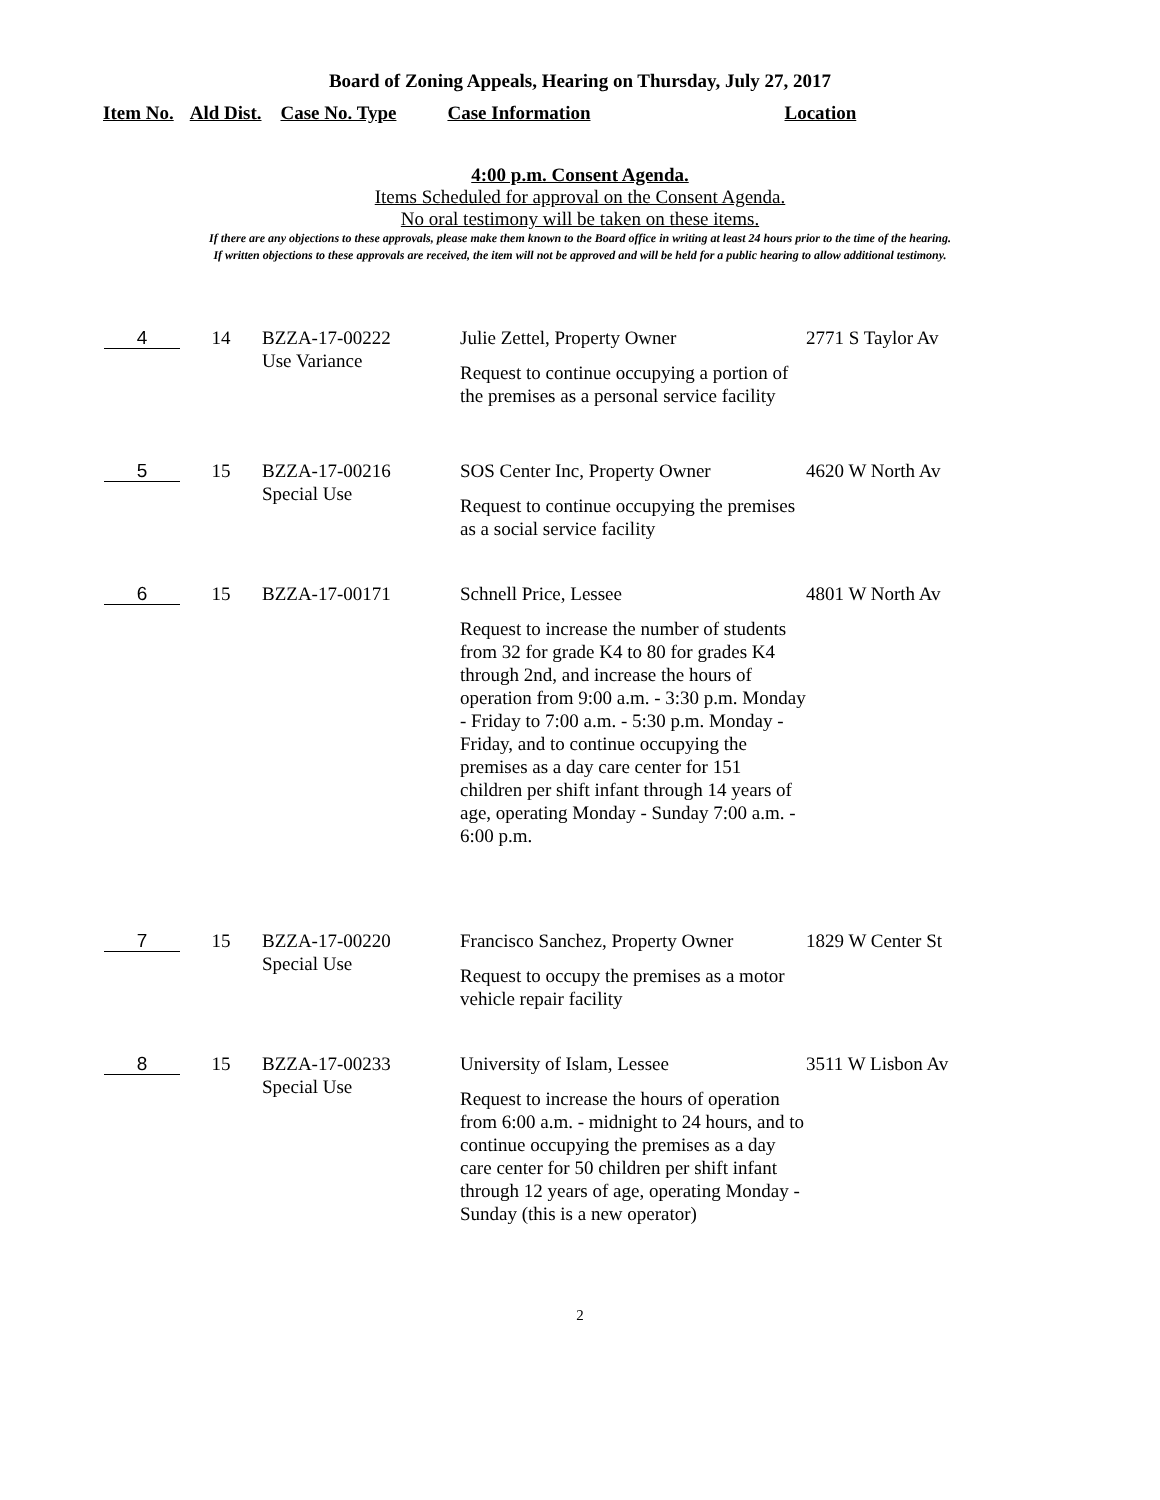Board of Zoning Appeals, Hearing on Thursday, July 27, 2017
Item No. Ald Dist. Case No. Type Case Information Location
4:00 p.m. Consent Agenda.
Items Scheduled for approval on the Consent Agenda.
No oral testimony will be taken on these items.
If there are any objections to these approvals, please make them known to the Board office in writing at least 24 hours prior to the time of the hearing.
If written objections to these approvals are received, the item will not be approved and will be held for a public hearing to allow additional testimony.
| 4 | 14 | BZZA-17-00222 Use Variance | Julie Zettel, Property Owner Request to continue occupying a portion of the premises as a personal service facility | 2771 S Taylor Av |
| 5 | 15 | BZZA-17-00216 Special Use | SOS Center Inc, Property Owner Request to continue occupying the premises as a social service facility | 4620 W North Av |
| 6 | 15 | BZZA-17-00171 | Schnell Price, Lessee Request to increase the number of students from 32 for grade K4 to 80 for grades K4 through 2nd, and increase the hours of operation from 9:00 a.m. - 3:30 p.m. Monday - Friday to 7:00 a.m. - 5:30 p.m. Monday - Friday, and to continue occupying the premises as a day care center for 151 children per shift infant through 14 years of age, operating Monday - Sunday 7:00 a.m. - 6:00 p.m. | 4801 W North Av |
| 7 | 15 | BZZA-17-00220 Special Use | Francisco Sanchez, Property Owner Request to occupy the premises as a motor vehicle repair facility | 1829 W Center St |
| 8 | 15 | BZZA-17-00233 Special Use | University of Islam, Lessee Request to increase the hours of operation from 6:00 a.m. - midnight to 24 hours, and to continue occupying the premises as a day care center for 50 children per shift infant through 12 years of age, operating Monday - Sunday (this is a new operator) | 3511 W Lisbon Av |
2